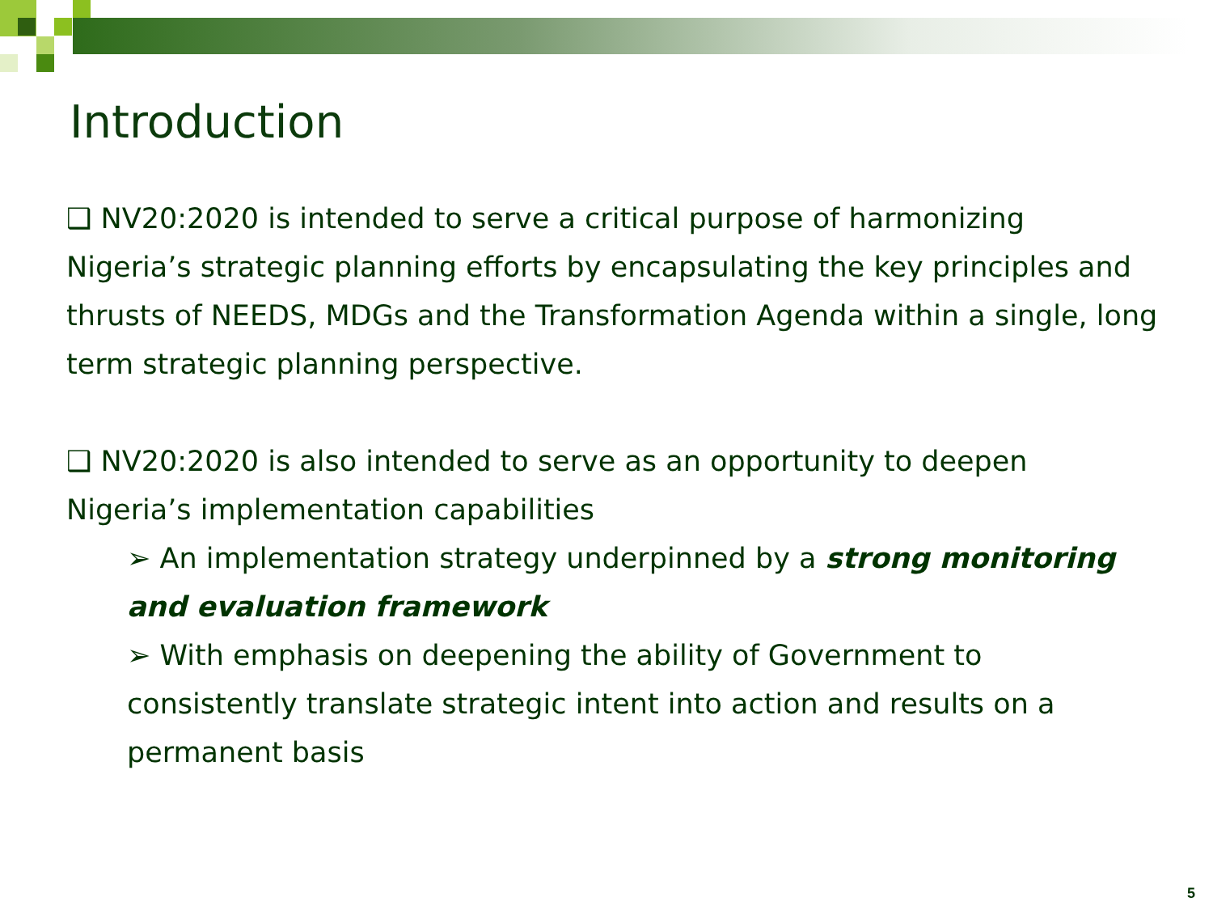Introduction
❑ NV20:2020 is intended to serve a critical purpose of harmonizing Nigeria’s strategic planning efforts by encapsulating the key principles and thrusts of NEEDS, MDGs and the Transformation Agenda within a single, long term strategic planning perspective.
❑ NV20:2020 is also intended to serve as an opportunity to deepen Nigeria’s implementation capabilities
➢ An implementation strategy underpinned by a strong monitoring and evaluation framework
➢ With emphasis on deepening the ability of Government to consistently translate strategic intent into action and results on a permanent basis
5